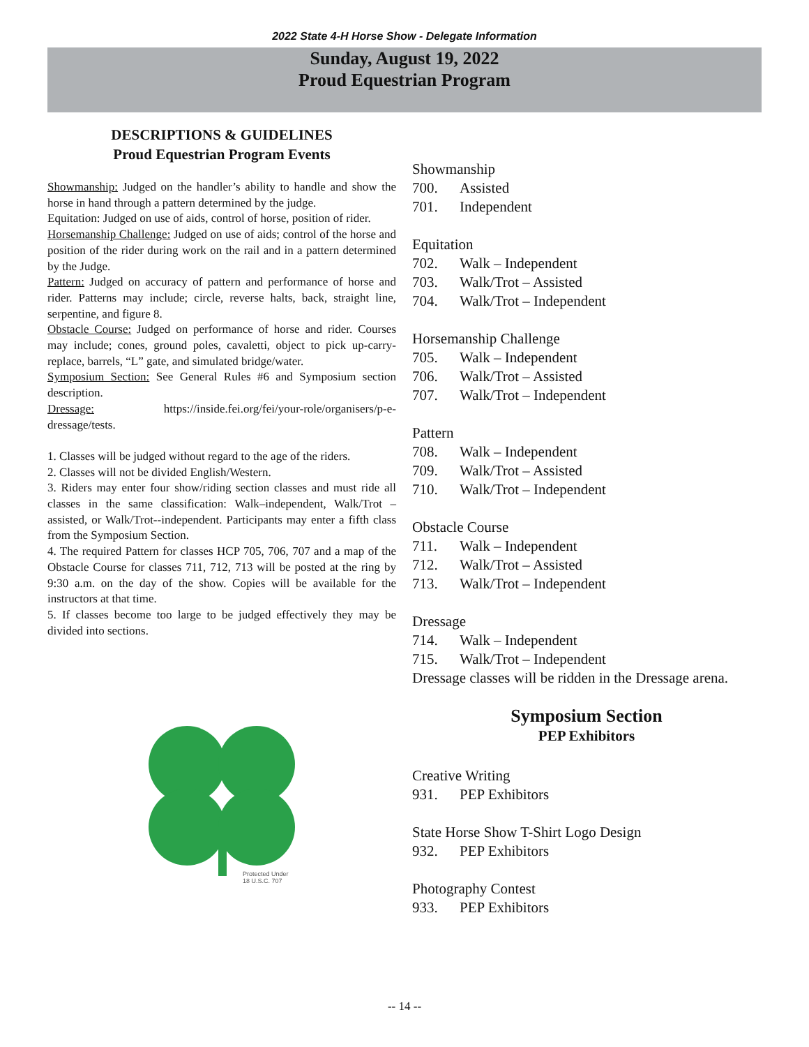2022 State 4-H Horse Show - Delegate Information
Sunday, August 19, 2022
Proud Equestrian Program
DESCRIPTIONS & GUIDELINES
Proud Equestrian Program Events
Showmanship: Judged on the handler’s ability to handle and show the horse in hand through a pattern determined by the judge.
Equitation: Judged on use of aids, control of horse, position of rider.
Horsemanship Challenge: Judged on use of aids; control of the horse and position of the rider during work on the rail and in a pattern determined by the Judge.
Pattern: Judged on accuracy of pattern and performance of horse and rider. Patterns may include; circle, reverse halts, back, straight line, serpentine, and figure 8.
Obstacle Course: Judged on performance of horse and rider. Courses may include; cones, ground poles, cavaletti, object to pick up-carry-replace, barrels, “L” gate, and simulated bridge/water.
Symposium Section: See General Rules #6 and Symposium section description.
Dressage: https://inside.fei.org/fei/your-role/organisers/p-e-dressage/tests.
1. Classes will be judged without regard to the age of the riders.
2. Classes will not be divided English/Western.
3. Riders may enter four show/riding section classes and must ride all classes in the same classification: Walk–independent, Walk/Trot – assisted, or Walk/Trot--independent. Participants may enter a fifth class from the Symposium Section.
4. The required Pattern for classes HCP 705, 706, 707 and a map of the Obstacle Course for classes 711, 712, 713 will be posted at the ring by 9:30 a.m. on the day of the show. Copies will be available for the instructors at that time.
5. If classes become too large to be judged effectively they may be divided into sections.
Protected Under
18 U.S.C. 707
Showmanship
700. Assisted
701. Independent
Equitation
702. Walk – Independent
703. Walk/Trot – Assisted
704. Walk/Trot – Independent
Horsemanship Challenge
705. Walk – Independent
706. Walk/Trot – Assisted
707. Walk/Trot – Independent
Pattern
708. Walk – Independent
709. Walk/Trot – Assisted
710. Walk/Trot – Independent
Obstacle Course
711. Walk – Independent
712. Walk/Trot – Assisted
713. Walk/Trot – Independent
Dressage
714. Walk – Independent
715. Walk/Trot – Independent
Dressage classes will be ridden in the Dressage arena.
Symposium Section
PEP Exhibitors
Creative Writing
931. PEP Exhibitors
State Horse Show T-Shirt Logo Design
932. PEP Exhibitors
Photography Contest
933. PEP Exhibitors
-- 14 --